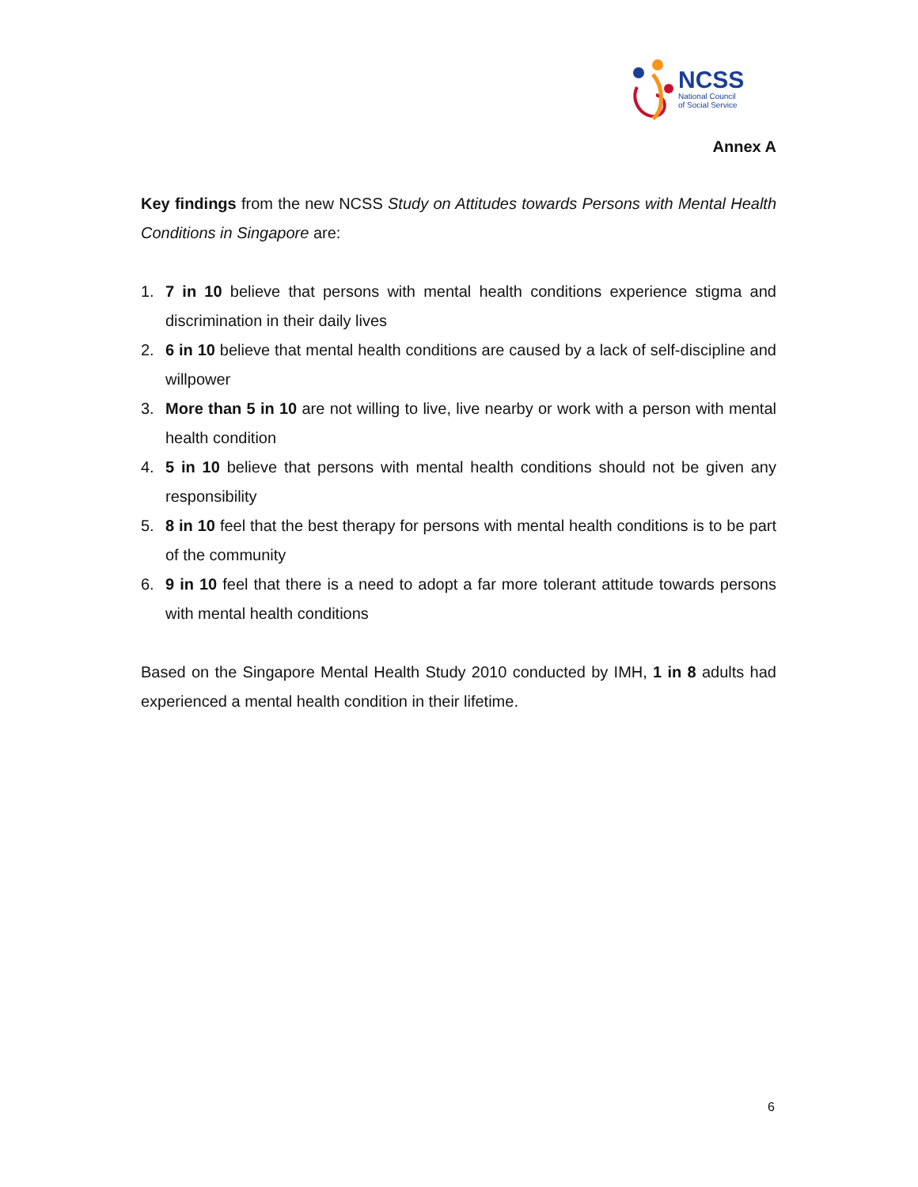NCSS
National Council
of Social Service
Annex A
Key findings from the new NCSS Study on Attitudes towards Persons with Mental Health Conditions in Singapore are:
1. 7 in 10 believe that persons with mental health conditions experience stigma and discrimination in their daily lives
2. 6 in 10 believe that mental health conditions are caused by a lack of self-discipline and willpower
3. More than 5 in 10 are not willing to live, live nearby or work with a person with mental health condition
4. 5 in 10 believe that persons with mental health conditions should not be given any responsibility
5. 8 in 10 feel that the best therapy for persons with mental health conditions is to be part of the community
6. 9 in 10 feel that there is a need to adopt a far more tolerant attitude towards persons with mental health conditions
Based on the Singapore Mental Health Study 2010 conducted by IMH, 1 in 8 adults had experienced a mental health condition in their lifetime.
6